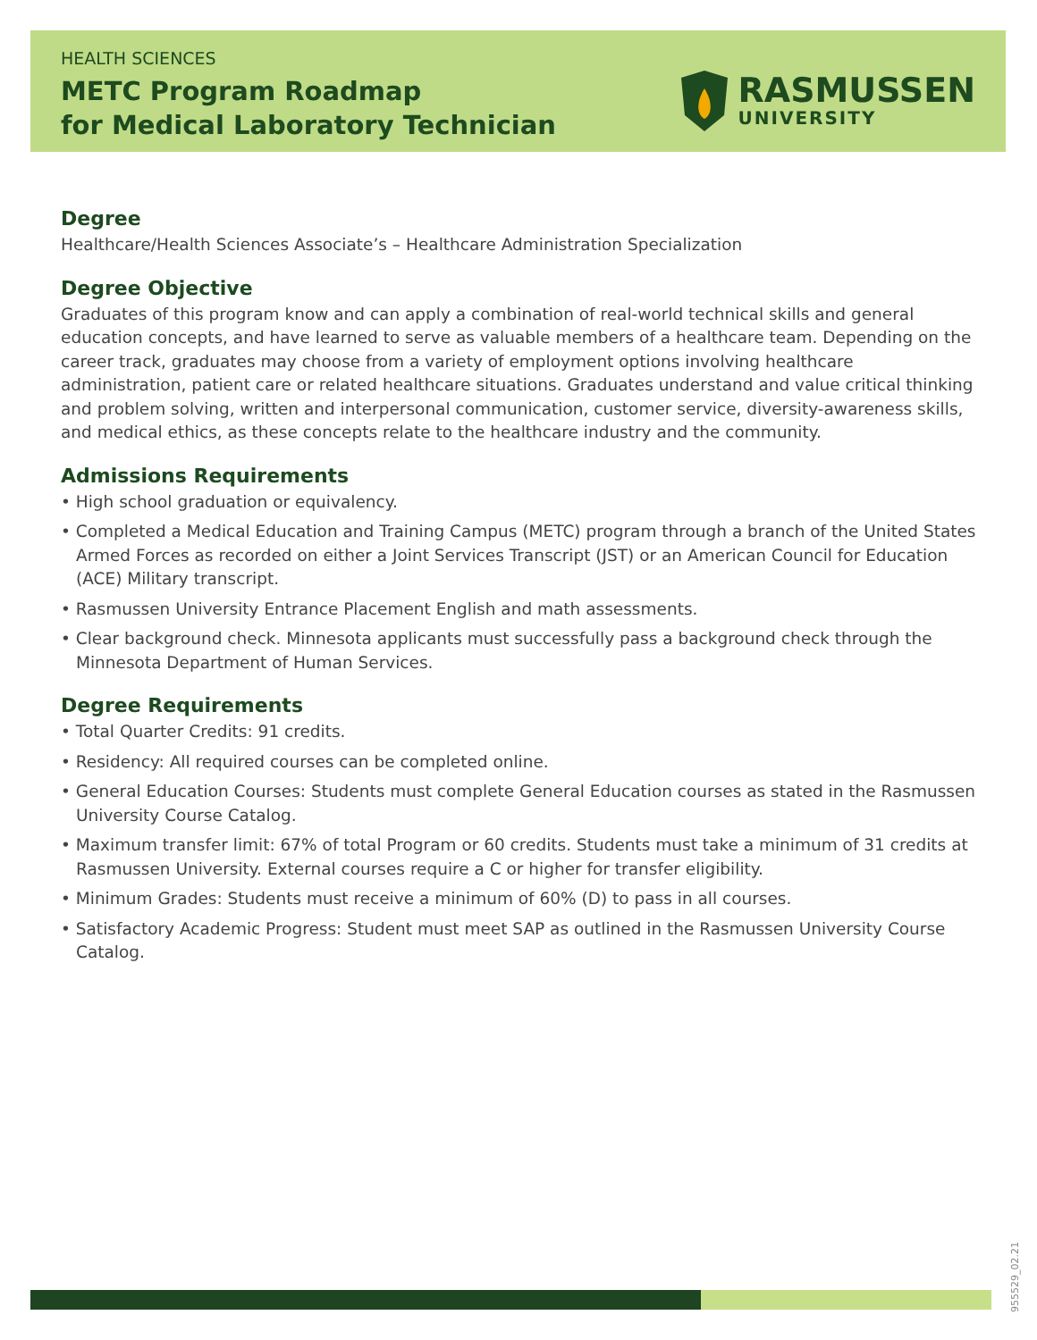HEALTH SCIENCES
METC Program Roadmap
for Medical Laboratory Technician
RASMUSSEN
UNIVERSITY
Degree
Healthcare/Health Sciences Associate’s – Healthcare Administration Specialization
Degree Objective
Graduates of this program know and can apply a combination of real-world technical skills and general education concepts, and have learned to serve as valuable members of a healthcare team. Depending on the career track, graduates may choose from a variety of employment options involving healthcare administration, patient care or related healthcare situations. Graduates understand and value critical thinking and problem solving, written and interpersonal communication, customer service, diversity-awareness skills, and medical ethics, as these concepts relate to the healthcare industry and the community.
Admissions Requirements
• High school graduation or equivalency.
• Completed a Medical Education and Training Campus (METC) program through a branch of the United States Armed Forces as recorded on either a Joint Services Transcript (JST) or an American Council for Education (ACE) Military transcript.
• Rasmussen University Entrance Placement English and math assessments.
• Clear background check. Minnesota applicants must successfully pass a background check through the Minnesota Department of Human Services.
Degree Requirements
• Total Quarter Credits: 91 credits.
• Residency: All required courses can be completed online.
• General Education Courses: Students must complete General Education courses as stated in the Rasmussen University Course Catalog.
• Maximum transfer limit: 67% of total Program or 60 credits. Students must take a minimum of 31 credits at Rasmussen University. External courses require a C or higher for transfer eligibility.
• Minimum Grades: Students must receive a minimum of 60% (D) to pass in all courses.
• Satisfactory Academic Progress: Student must meet SAP as outlined in the Rasmussen University Course Catalog.
955529_02.21